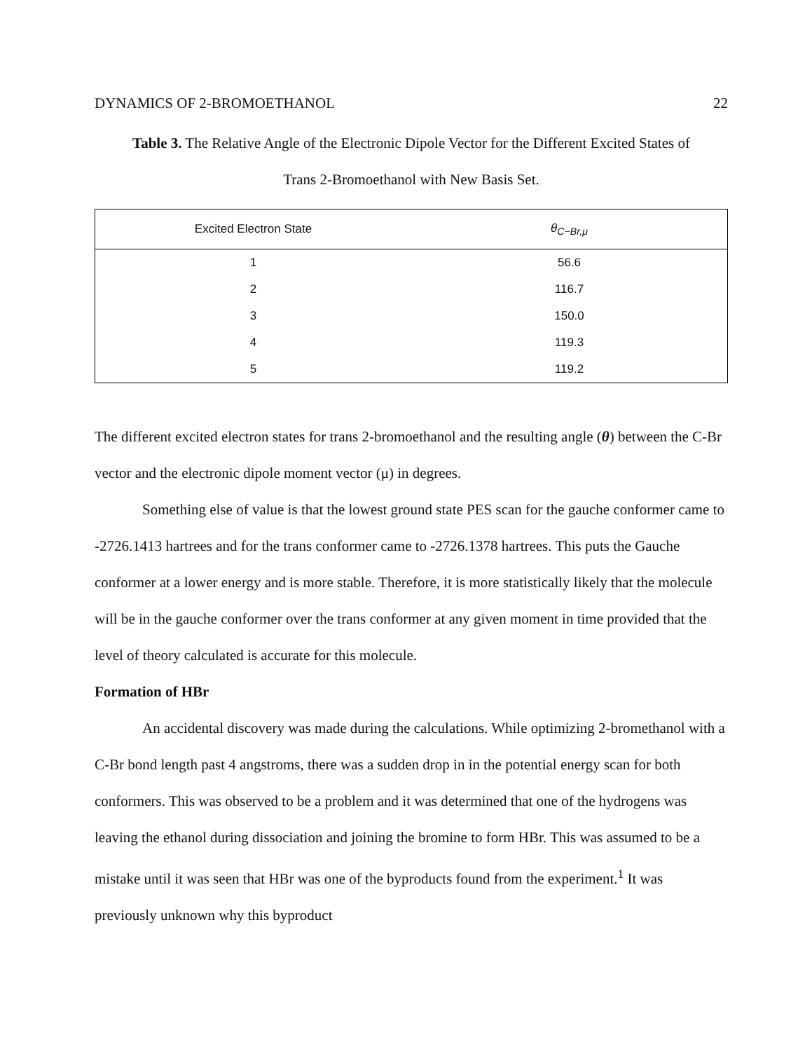DYNAMICS OF 2-BROMOETHANOL 22
Table 3. The Relative Angle of the Electronic Dipole Vector for the Different Excited States of
Trans 2-Bromoethanol with New Basis Set.
| Excited Electron State | θ<sub>C−Br,μ</sub> |
| --- | --- |
| 1 | 56.6 |
| 2 | 116.7 |
| 3 | 150.0 |
| 4 | 119.3 |
| 5 | 119.2 |
The different excited electron states for trans 2-bromoethanol and the resulting angle (θ) between the C-Br vector and the electronic dipole moment vector (μ) in degrees.
Something else of value is that the lowest ground state PES scan for the gauche conformer came to -2726.1413 hartrees and for the trans conformer came to -2726.1378 hartrees. This puts the Gauche conformer at a lower energy and is more stable. Therefore, it is more statistically likely that the molecule will be in the gauche conformer over the trans conformer at any given moment in time provided that the level of theory calculated is accurate for this molecule.
Formation of HBr
An accidental discovery was made during the calculations. While optimizing 2-bromethanol with a C-Br bond length past 4 angstroms, there was a sudden drop in in the potential energy scan for both conformers. This was observed to be a problem and it was determined that one of the hydrogens was leaving the ethanol during dissociation and joining the bromine to form HBr. This was assumed to be a mistake until it was seen that HBr was one of the byproducts found from the experiment.<sup>1</sup> It was previously unknown why this byproduct